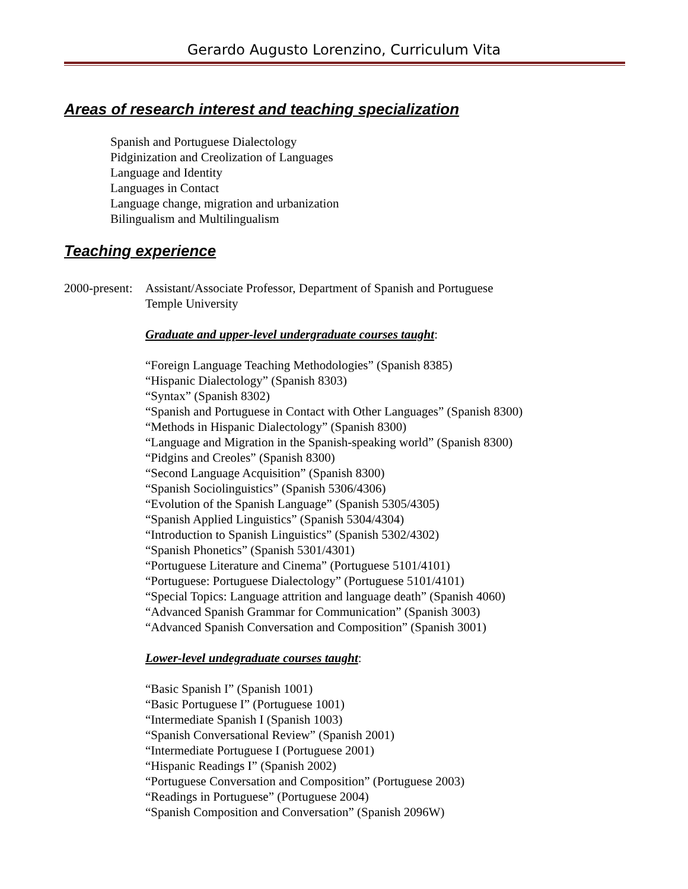Gerardo Augusto Lorenzino, Curriculum Vita
Areas of research interest and teaching specialization
Spanish and Portuguese Dialectology
Pidginization and Creolization of Languages
Language and Identity
Languages in Contact
Language change, migration and urbanization
Bilingualism and Multilingualism
Teaching experience
2000-present:
Assistant/Associate Professor, Department of Spanish and Portuguese
Temple University
Graduate and upper-level undergraduate courses taught:
“Foreign Language Teaching Methodologies” (Spanish 8385)
“Hispanic Dialectology” (Spanish 8303)
“Syntax” (Spanish 8302)
“Spanish and Portuguese in Contact with Other Languages” (Spanish 8300)
“Methods in Hispanic Dialectology” (Spanish 8300)
“Language and Migration in the Spanish-speaking world” (Spanish 8300)
“Pidgins and Creoles” (Spanish 8300)
“Second Language Acquisition” (Spanish 8300)
“Spanish Sociolinguistics” (Spanish 5306/4306)
“Evolution of the Spanish Language” (Spanish 5305/4305)
“Spanish Applied Linguistics” (Spanish 5304/4304)
“Introduction to Spanish Linguistics” (Spanish 5302/4302)
“Spanish Phonetics” (Spanish 5301/4301)
“Portuguese Literature and Cinema” (Portuguese 5101/4101)
“Portuguese: Portuguese Dialectology” (Portuguese 5101/4101)
“Special Topics: Language attrition and language death” (Spanish 4060)
“Advanced Spanish Grammar for Communication” (Spanish 3003)
“Advanced Spanish Conversation and Composition” (Spanish 3001)
Lower-level undegraduate courses taught:
“Basic Spanish I” (Spanish 1001)
“Basic Portuguese I” (Portuguese 1001)
“Intermediate Spanish I (Spanish 1003)
“Spanish Conversational Review” (Spanish 2001)
“Intermediate Portuguese I (Portuguese 2001)
“Hispanic Readings I” (Spanish 2002)
“Portuguese Conversation and Composition” (Portuguese 2003)
“Readings in Portuguese” (Portuguese 2004)
“Spanish Composition and Conversation” (Spanish 2096W)